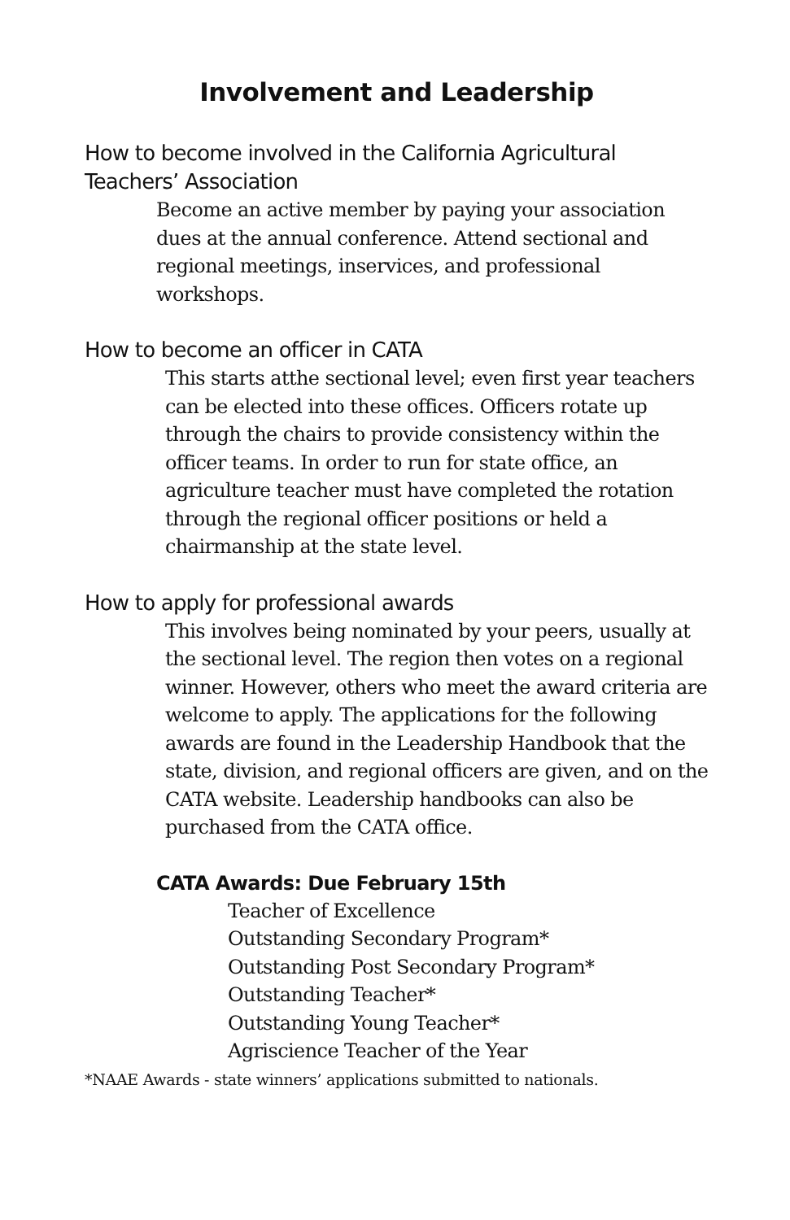Involvement and Leadership
How to become involved in the California Agricultural Teachers’ Association
Become an active member by paying your association dues at the annual conference. Attend sectional and regional meetings, inservices, and professional workshops.
How to become an officer in CATA
This starts atthe sectional level; even first year teachers can be elected into these offices. Officers rotate up through the chairs to provide consistency within the officer teams. In order to run for state office, an agriculture teacher must have completed the rotation through the regional officer positions or held a chairmanship at the state level.
How to apply for professional awards
This involves being nominated by your peers, usually at the sectional level. The region then votes on a regional winner. However, others who meet the award criteria are welcome to apply. The applications for the following awards are found in the Leadership Handbook that the state, division, and regional officers are given, and on the CATA website. Leadership handbooks can also be purchased from the CATA office.
CATA Awards: Due February 15th
Teacher of Excellence
Outstanding Secondary Program*
Outstanding Post Secondary Program*
Outstanding Teacher*
Outstanding Young Teacher*
Agriscience Teacher of the Year
*NAAE Awards - state winners’ applications submitted to nationals.